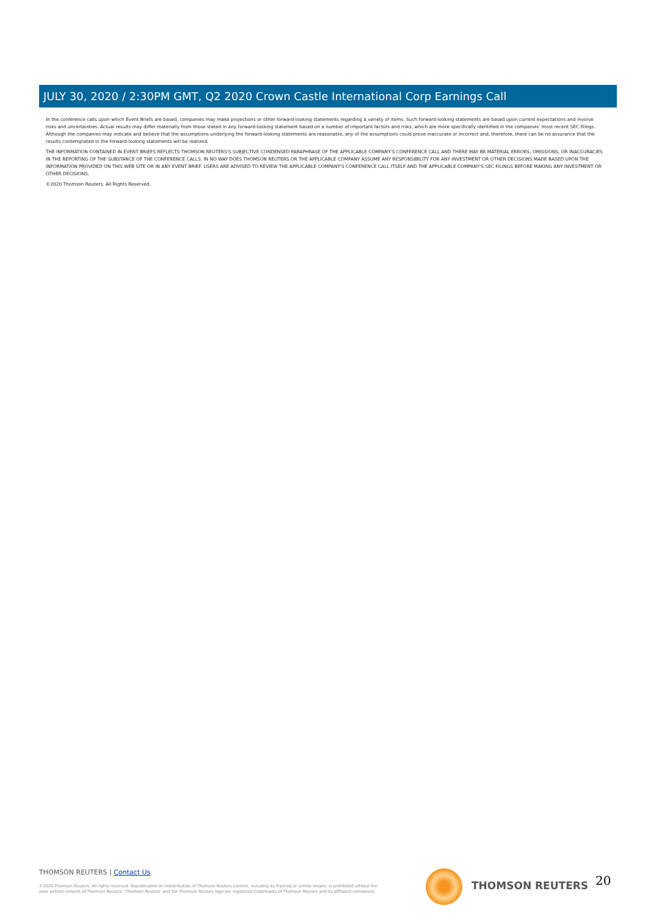JULY 30, 2020 / 2:30PM GMT, Q2 2020 Crown Castle International Corp Earnings Call
In the conference calls upon which Event Briefs are based, companies may make projections or other forward-looking statements regarding a variety of items. Such forward-looking statements are based upon current expectations and involve risks and uncertainties. Actual results may differ materially from those stated in any forward-looking statement based on a number of important factors and risks, which are more specifically identified in the companies' most recent SEC filings. Although the companies may indicate and believe that the assumptions underlying the forward-looking statements are reasonable, any of the assumptions could prove inaccurate or incorrect and, therefore, there can be no assurance that the results contemplated in the forward-looking statements will be realized.
THE INFORMATION CONTAINED IN EVENT BRIEFS REFLECTS THOMSON REUTERS'S SUBJECTIVE CONDENSED PARAPHRASE OF THE APPLICABLE COMPANY'S CONFERENCE CALL AND THERE MAY BE MATERIAL ERRORS, OMISSIONS, OR INACCURACIES IN THE REPORTING OF THE SUBSTANCE OF THE CONFERENCE CALLS. IN NO WAY DOES THOMSON REUTERS OR THE APPLICABLE COMPANY ASSUME ANY RESPONSIBILITY FOR ANY INVESTMENT OR OTHER DECISIONS MADE BASED UPON THE INFORMATION PROVIDED ON THIS WEB SITE OR IN ANY EVENT BRIEF. USERS ARE ADVISED TO REVIEW THE APPLICABLE COMPANY'S CONFERENCE CALL ITSELF AND THE APPLICABLE COMPANY'S SEC FILINGS BEFORE MAKING ANY INVESTMENT OR OTHER DECISIONS.
©2020 Thomson Reuters. All Rights Reserved.
THOMSON REUTERS | Contact Us
©2020 Thomson Reuters. All rights reserved. Republication or redistribution of Thomson Reuters content, including by framing or similar means, is prohibited without the prior written consent of Thomson Reuters. 'Thomson Reuters' and the Thomson Reuters logo are registered trademarks of Thomson Reuters and its affiliated companies.
THOMSON REUTERS 20